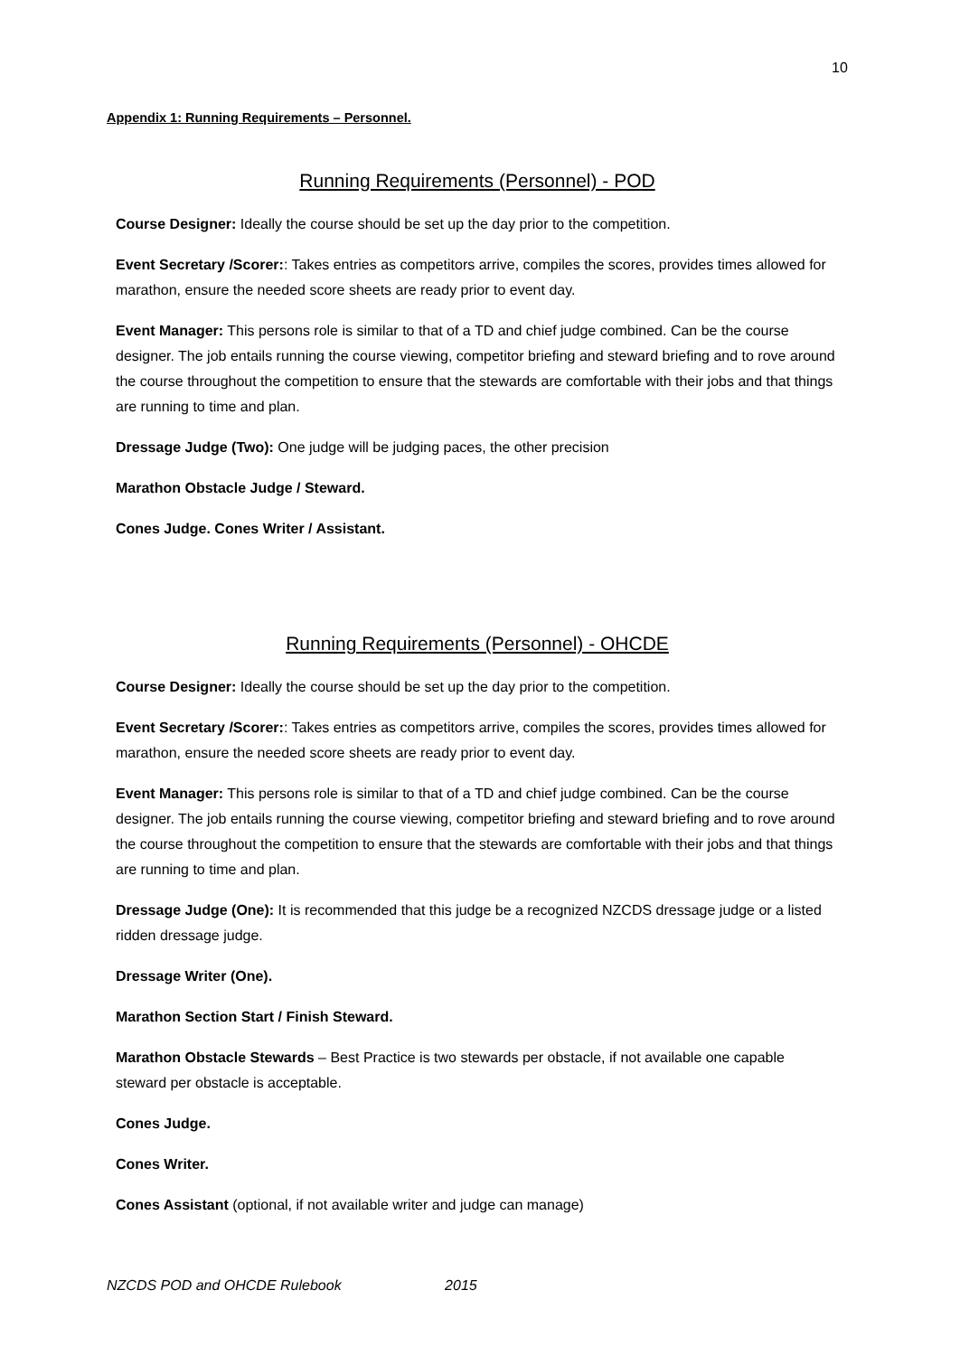10
Appendix 1: Running Requirements – Personnel.
Running Requirements (Personnel) - POD
Course Designer: Ideally the course should be set up the day prior to the competition.
Event Secretary /Scorer:: Takes entries as competitors arrive, compiles the scores, provides times allowed for marathon, ensure the needed score sheets are ready prior to event day.
Event Manager: This persons role is similar to that of a TD and chief judge combined. Can be the course designer. The job entails running the course viewing, competitor briefing and steward briefing and to rove around the course throughout the competition to ensure that the stewards are comfortable with their jobs and that things are running to time and plan.
Dressage Judge (Two): One judge will be judging paces, the other precision
Marathon Obstacle Judge / Steward.
Cones Judge. Cones Writer / Assistant.
Running Requirements (Personnel) - OHCDE
Course Designer: Ideally the course should be set up the day prior to the competition.
Event Secretary /Scorer:: Takes entries as competitors arrive, compiles the scores, provides times allowed for marathon, ensure the needed score sheets are ready prior to event day.
Event Manager: This persons role is similar to that of a TD and chief judge combined. Can be the course designer. The job entails running the course viewing, competitor briefing and steward briefing and to rove around the course throughout the competition to ensure that the stewards are comfortable with their jobs and that things are running to time and plan.
Dressage Judge (One): It is recommended that this judge be a recognized NZCDS dressage judge or a listed ridden dressage judge.
Dressage Writer (One).
Marathon Section Start / Finish Steward.
Marathon Obstacle Stewards – Best Practice is two stewards per obstacle, if not available one capable steward per obstacle is acceptable.
Cones Judge.
Cones Writer.
Cones Assistant (optional, if not available writer and judge can manage)
NZCDS POD and OHCDE Rulebook 2015